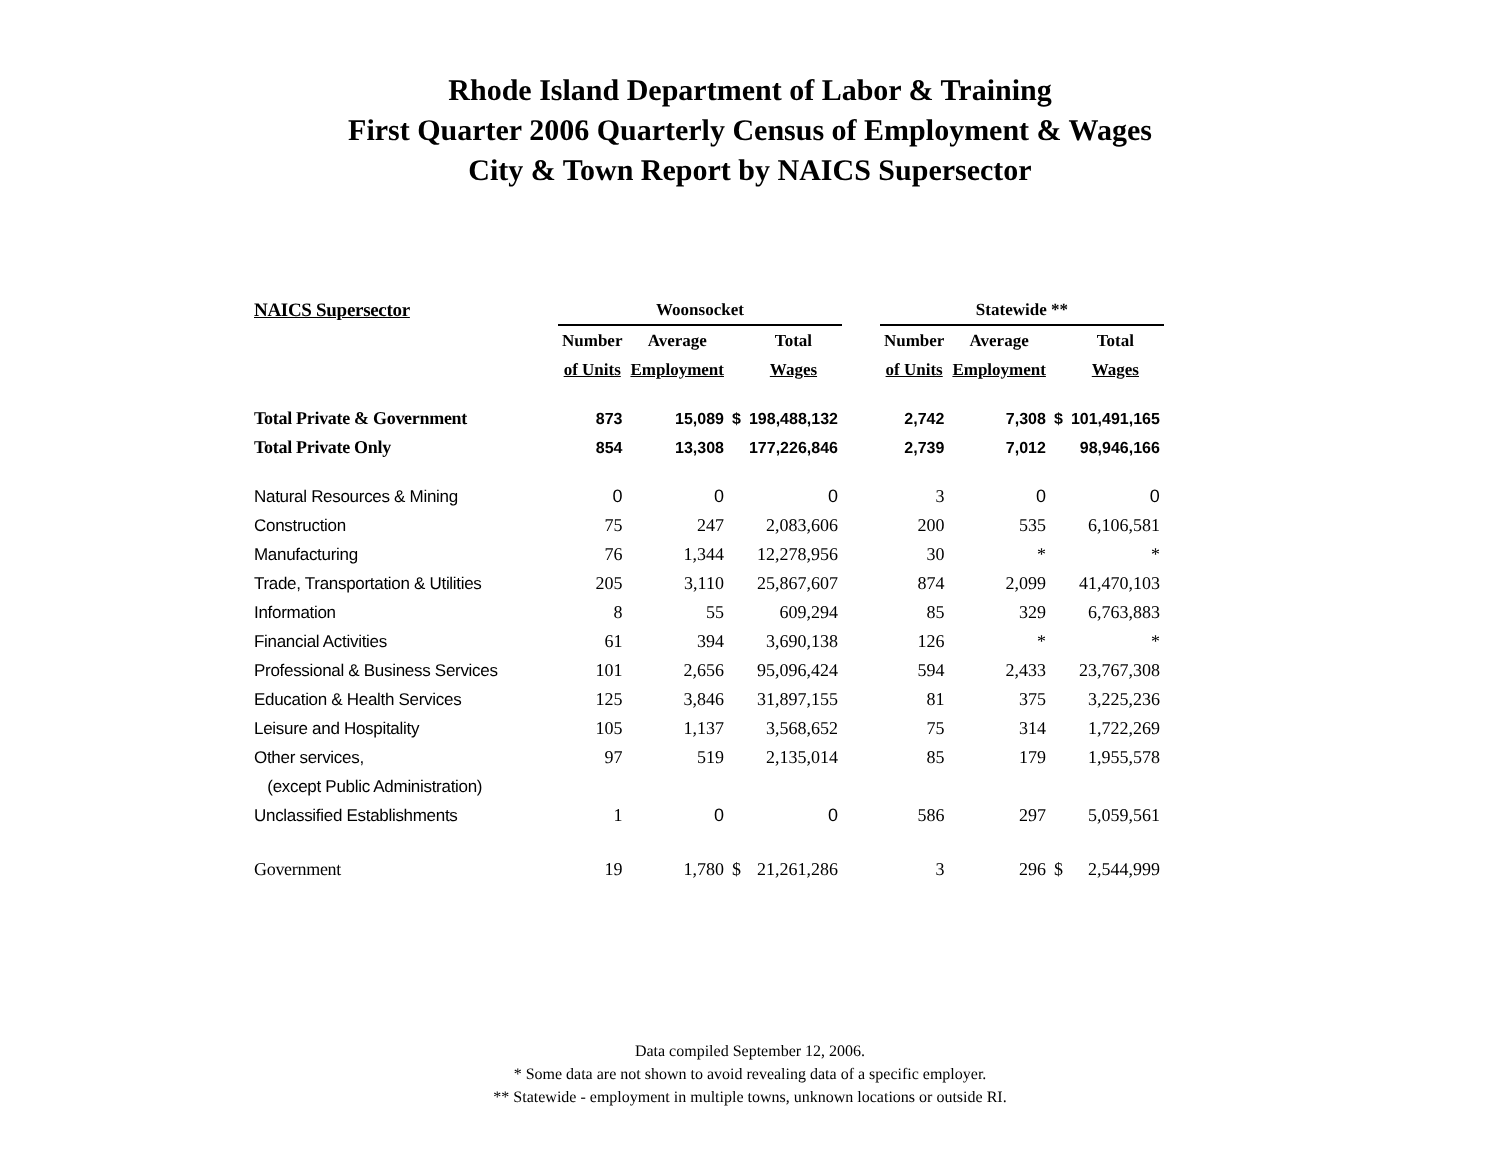Rhode Island Department of Labor & Training
First Quarter 2006 Quarterly Census of Employment & Wages
City & Town Report by NAICS Supersector
| NAICS Supersector | Woonsocket | | | | | Statewide ** | | | |
| --- | --- | --- | --- | --- | --- | --- | --- | --- | --- |
| | Number | Average | | Total | | Number | Average | | Total |
| | of Units | Employment | | Wages | | of Units | Employment | | Wages |
| Total Private & Government | 873 | 15,089 | $ | 198,488,132 | | 2,742 | 7,308 | $ | 101,491,165 |
| Total Private Only | 854 | 13,308 | | 177,226,846 | | 2,739 | 7,012 | | 98,946,166 |
| Natural Resources & Mining | 0 | 0 | | 0 | | 3 | 0 | | 0 |
| Construction | 75 | 247 | | 2,083,606 | | 200 | 535 | | 6,106,581 |
| Manufacturing | 76 | 1,344 | | 12,278,956 | | 30 | * | | * |
| Trade, Transportation & Utilities | 205 | 3,110 | | 25,867,607 | | 874 | 2,099 | | 41,470,103 |
| Information | 8 | 55 | | 609,294 | | 85 | 329 | | 6,763,883 |
| Financial Activities | 61 | 394 | | 3,690,138 | | 126 | * | | * |
| Professional & Business Services | 101 | 2,656 | | 95,096,424 | | 594 | 2,433 | | 23,767,308 |
| Education & Health Services | 125 | 3,846 | | 31,897,155 | | 81 | 375 | | 3,225,236 |
| Leisure and Hospitality | 105 | 1,137 | | 3,568,652 | | 75 | 314 | | 1,722,269 |
| Other services, | 97 | 519 | | 2,135,014 | | 85 | 179 | | 1,955,578 |
| (except Public Administration) | | | | | | | | | |
| Unclassified Establishments | 1 | 0 | | 0 | | 586 | 297 | | 5,059,561 |
| Government | 19 | 1,780 | $ | 21,261,286 | | 3 | 296 | $ | 2,544,999 |
Data compiled September 12, 2006.
* Some data are not shown to avoid revealing data of a specific employer.
** Statewide - employment in multiple towns, unknown locations or outside RI.